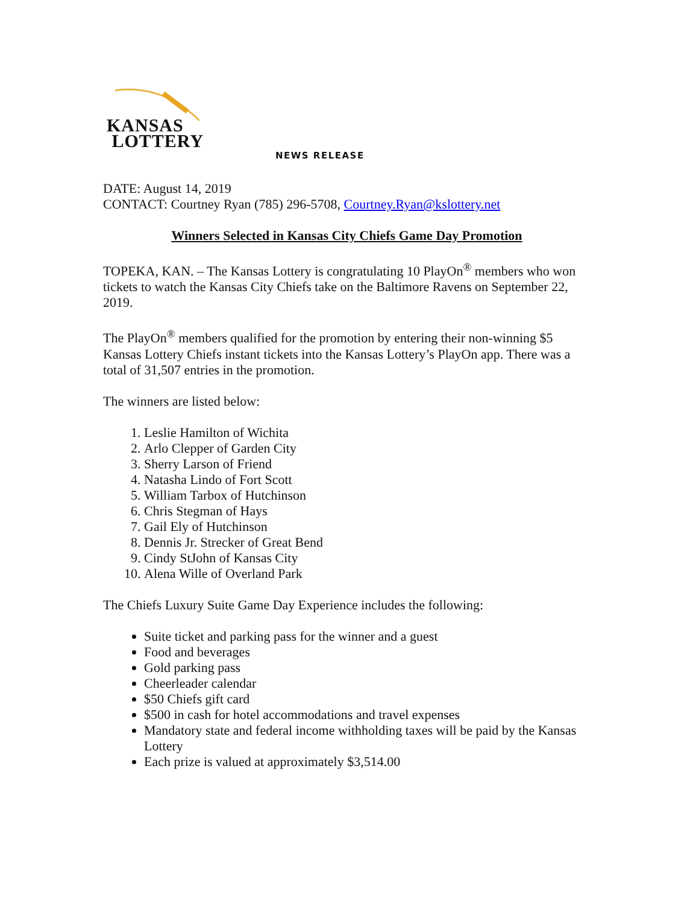KANSAS
LOTTERY
NEWS RELEASE
DATE: August 14, 2019
CONTACT: Courtney Ryan (785) 296-5708, Courtney.Ryan@kslottery.net
Winners Selected in Kansas City Chiefs Game Day Promotion
TOPEKA, KAN. – The Kansas Lottery is congratulating 10 PlayOn<sup>®</sup> members who won tickets to watch the Kansas City Chiefs take on the Baltimore Ravens on September 22, 2019.
The PlayOn<sup>®</sup> members qualified for the promotion by entering their non-winning $5 Kansas Lottery Chiefs instant tickets into the Kansas Lottery’s PlayOn app. There was a total of 31,507 entries in the promotion.
The winners are listed below:
1. Leslie Hamilton of Wichita
2. Arlo Clepper of Garden City
3. Sherry Larson of Friend
4. Natasha Lindo of Fort Scott
5. William Tarbox of Hutchinson
6. Chris Stegman of Hays
7. Gail Ely of Hutchinson
8. Dennis Jr. Strecker of Great Bend
9. Cindy StJohn of Kansas City
10. Alena Wille of Overland Park
The Chiefs Luxury Suite Game Day Experience includes the following:
Suite ticket and parking pass for the winner and a guest
Food and beverages
Gold parking pass
Cheerleader calendar
$50 Chiefs gift card
$500 in cash for hotel accommodations and travel expenses
Mandatory state and federal income withholding taxes will be paid by the Kansas Lottery
Each prize is valued at approximately $3,514.00